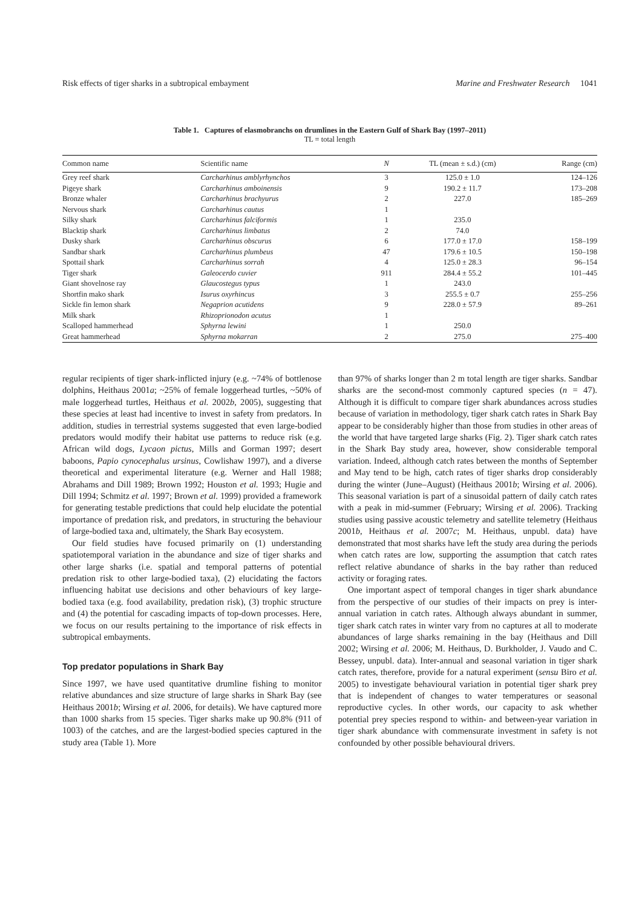Risk effects of tiger sharks in a subtropical embayment Marine and Freshwater Research 1041
Table 1. Captures of elasmobranchs on drumlines in the Eastern Gulf of Shark Bay (1997–2011)
TL = total length
| Common name | Scientific name | N | TL (mean ± s.d.) (cm) | Range (cm) |
| --- | --- | --- | --- | --- |
| Grey reef shark | Carcharhinus amblyrhynchos | 3 | 125.0 ± 1.0 | 124–126 |
| Pigeye shark | Carcharhinus amboinensis | 9 | 190.2 ± 11.7 | 173–208 |
| Bronze whaler | Carcharhinus brachyurus | 2 | 227.0 | 185–269 |
| Nervous shark | Carcharhinus cautus | 1 | | |
| Silky shark | Carcharhinus falciformis | 1 | 235.0 | |
| Blacktip shark | Carcharhinus limbatus | 2 | 74.0 | |
| Dusky shark | Carcharhinus obscurus | 6 | 177.0 ± 17.0 | 158–199 |
| Sandbar shark | Carcharhinus plumbeus | 47 | 179.6 ± 10.5 | 150–198 |
| Spottail shark | Carcharhinus sorrah | 4 | 125.0 ± 28.3 | 96–154 |
| Tiger shark | Galeocerdo cuvier | 911 | 284.4 ± 55.2 | 101–445 |
| Giant shovelnose ray | Glaucostegus typus | 1 | 243.0 | |
| Shortfin mako shark | Isurus oxyrhincus | 3 | 255.5 ± 0.7 | 255–256 |
| Sickle fin lemon shark | Negaprion acutidens | 9 | 228.0 ± 57.9 | 89–261 |
| Milk shark | Rhizoprionodon acutus | 1 | | |
| Scalloped hammerhead | Sphyrna lewini | 1 | 250.0 | |
| Great hammerhead | Sphyrna mokarran | 2 | 275.0 | 275–400 |
regular recipients of tiger shark-inflicted injury (e.g. ~74% of bottlenose dolphins, Heithaus 2001a; ~25% of female loggerhead turtles, ~50% of male loggerhead turtles, Heithaus et al. 2002b, 2005), suggesting that these species at least had incentive to invest in safety from predators. In addition, studies in terrestrial systems suggested that even large-bodied predators would modify their habitat use patterns to reduce risk (e.g. African wild dogs, Lycaon pictus, Mills and Gorman 1997; desert baboons, Papio cynocephalus ursinus, Cowlishaw 1997), and a diverse theoretical and experimental literature (e.g. Werner and Hall 1988; Abrahams and Dill 1989; Brown 1992; Houston et al. 1993; Hugie and Dill 1994; Schmitz et al. 1997; Brown et al. 1999) provided a framework for generating testable predictions that could help elucidate the potential importance of predation risk, and predators, in structuring the behaviour of large-bodied taxa and, ultimately, the Shark Bay ecosystem.
Our field studies have focused primarily on (1) understanding spatiotemporal variation in the abundance and size of tiger sharks and other large sharks (i.e. spatial and temporal patterns of potential predation risk to other large-bodied taxa), (2) elucidating the factors influencing habitat use decisions and other behaviours of key large-bodied taxa (e.g. food availability, predation risk), (3) trophic structure and (4) the potential for cascading impacts of top-down processes. Here, we focus on our results pertaining to the importance of risk effects in subtropical embayments.
Top predator populations in Shark Bay
Since 1997, we have used quantitative drumline fishing to monitor relative abundances and size structure of large sharks in Shark Bay (see Heithaus 2001b; Wirsing et al. 2006, for details). We have captured more than 1000 sharks from 15 species. Tiger sharks make up 90.8% (911 of 1003) of the catches, and are the largest-bodied species captured in the study area (Table 1). More
than 97% of sharks longer than 2 m total length are tiger sharks. Sandbar sharks are the second-most commonly captured species (n = 47). Although it is difficult to compare tiger shark abundances across studies because of variation in methodology, tiger shark catch rates in Shark Bay appear to be considerably higher than those from studies in other areas of the world that have targeted large sharks (Fig. 2). Tiger shark catch rates in the Shark Bay study area, however, show considerable temporal variation. Indeed, although catch rates between the months of September and May tend to be high, catch rates of tiger sharks drop considerably during the winter (June–August) (Heithaus 2001b; Wirsing et al. 2006). This seasonal variation is part of a sinusoidal pattern of daily catch rates with a peak in mid-summer (February; Wirsing et al. 2006). Tracking studies using passive acoustic telemetry and satellite telemetry (Heithaus 2001b, Heithaus et al. 2007c; M. Heithaus, unpubl. data) have demonstrated that most sharks have left the study area during the periods when catch rates are low, supporting the assumption that catch rates reflect relative abundance of sharks in the bay rather than reduced activity or foraging rates.
One important aspect of temporal changes in tiger shark abundance from the perspective of our studies of their impacts on prey is inter-annual variation in catch rates. Although always abundant in summer, tiger shark catch rates in winter vary from no captures at all to moderate abundances of large sharks remaining in the bay (Heithaus and Dill 2002; Wirsing et al. 2006; M. Heithaus, D. Burkholder, J. Vaudo and C. Bessey, unpubl. data). Inter-annual and seasonal variation in tiger shark catch rates, therefore, provide for a natural experiment (sensu Biro et al. 2005) to investigate behavioural variation in potential tiger shark prey that is independent of changes to water temperatures or seasonal reproductive cycles. In other words, our capacity to ask whether potential prey species respond to within- and between-year variation in tiger shark abundance with commensurate investment in safety is not confounded by other possible behavioural drivers.